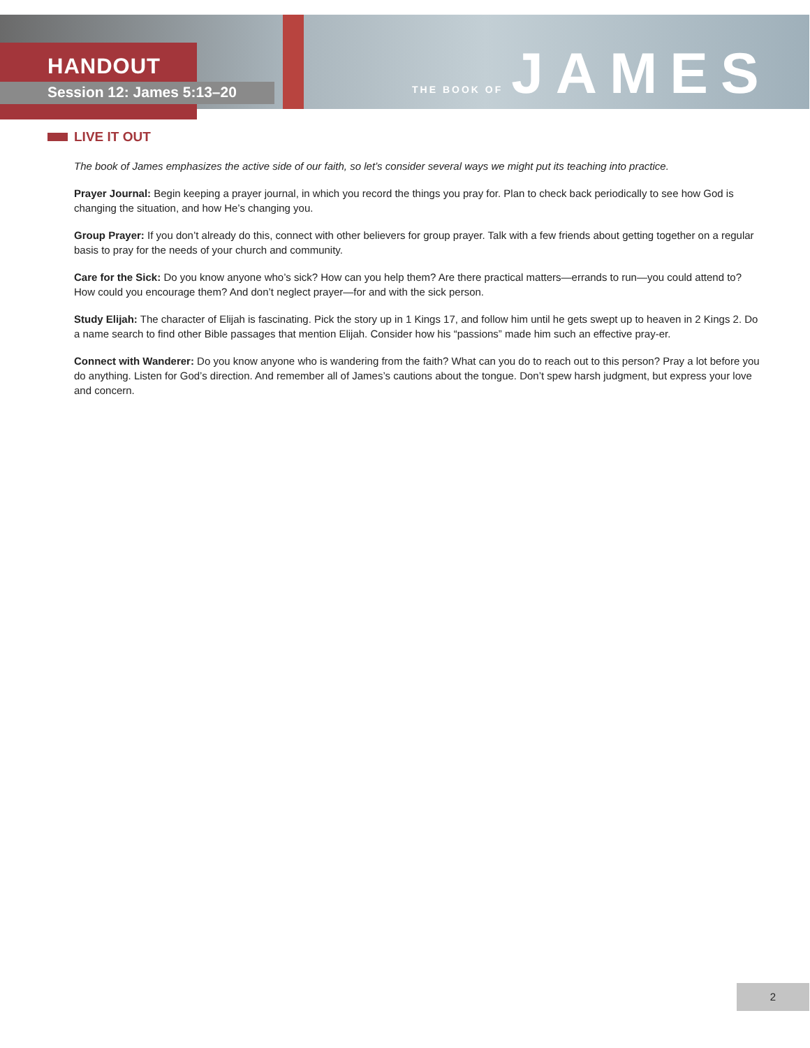HANDOUT
Session 12: James 5:13–20
THE BOOK OF JAMES
LIVE IT OUT
The book of James emphasizes the active side of our faith, so let’s consider several ways we might put its teaching into practice.
Prayer Journal: Begin keeping a prayer journal, in which you record the things you pray for. Plan to check back periodically to see how God is changing the situation, and how He’s changing you.
Group Prayer: If you don’t already do this, connect with other believers for group prayer. Talk with a few friends about getting together on a regular basis to pray for the needs of your church and community.
Care for the Sick: Do you know anyone who’s sick? How can you help them? Are there practical matters—errands to run—you could attend to? How could you encourage them? And don’t neglect prayer—for and with the sick person.
Study Elijah: The character of Elijah is fascinating. Pick the story up in 1 Kings 17, and follow him until he gets swept up to heaven in 2 Kings 2. Do a name search to find other Bible passages that mention Elijah. Consider how his “passions” made him such an effective pray-er.
Connect with Wanderer: Do you know anyone who is wandering from the faith? What can you do to reach out to this person? Pray a lot before you do anything. Listen for God’s direction. And remember all of James’s cautions about the tongue. Don’t spew harsh judgment, but express your love and concern.
2